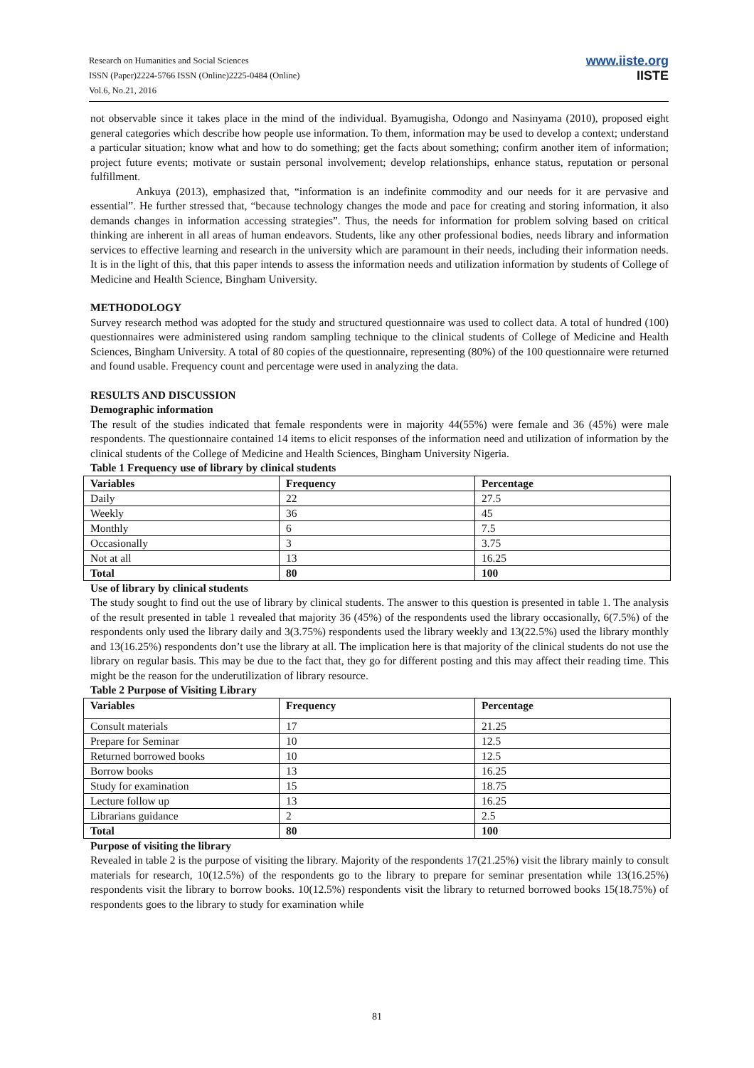Research on Humanities and Social Sciences
ISSN (Paper)2224-5766 ISSN (Online)2225-0484 (Online)
Vol.6, No.21, 2016
www.iiste.org
IISTE
not observable since it takes place in the mind of the individual. Byamugisha, Odongo and Nasinyama (2010), proposed eight general categories which describe how people use information. To them, information may be used to develop a context; understand a particular situation; know what and how to do something; get the facts about something; confirm another item of information; project future events; motivate or sustain personal involvement; develop relationships, enhance status, reputation or personal fulfillment.
Ankuya (2013), emphasized that, “information is an indefinite commodity and our needs for it are pervasive and essential”. He further stressed that, “because technology changes the mode and pace for creating and storing information, it also demands changes in information accessing strategies”. Thus, the needs for information for problem solving based on critical thinking are inherent in all areas of human endeavors. Students, like any other professional bodies, needs library and information services to effective learning and research in the university which are paramount in their needs, including their information needs. It is in the light of this, that this paper intends to assess the information needs and utilization information by students of College of Medicine and Health Science, Bingham University.
METHODOLOGY
Survey research method was adopted for the study and structured questionnaire was used to collect data. A total of hundred (100) questionnaires were administered using random sampling technique to the clinical students of College of Medicine and Health Sciences, Bingham University. A total of 80 copies of the questionnaire, representing (80%) of the 100 questionnaire were returned and found usable. Frequency count and percentage were used in analyzing the data.
RESULTS AND DISCUSSION
Demographic information
The result of the studies indicated that female respondents were in majority 44(55%) were female and 36 (45%) were male respondents. The questionnaire contained 14 items to elicit responses of the information need and utilization of information by the clinical students of the College of Medicine and Health Sciences, Bingham University Nigeria.
Table 1 Frequency use of library by clinical students
| Variables | Frequency | Percentage |
| --- | --- | --- |
| Daily | 22 | 27.5 |
| Weekly | 36 | 45 |
| Monthly | 6 | 7.5 |
| Occasionally | 3 | 3.75 |
| Not at all | 13 | 16.25 |
| Total | 80 | 100 |
Use of library by clinical students
The study sought to find out the use of library by clinical students. The answer to this question is presented in table 1. The analysis of the result presented in table 1 revealed that majority 36 (45%) of the respondents used the library occasionally, 6(7.5%) of the respondents only used the library daily and 3(3.75%) respondents used the library weekly and 13(22.5%) used the library monthly and 13(16.25%) respondents don’t use the library at all. The implication here is that majority of the clinical students do not use the library on regular basis. This may be due to the fact that, they go for different posting and this may affect their reading time. This might be the reason for the underutilization of library resource.
Table 2 Purpose of Visiting Library
| Variables | Frequency | Percentage |
| --- | --- | --- |
| Consult materials | 17 | 21.25 |
| Prepare for Seminar | 10 | 12.5 |
| Returned borrowed books | 10 | 12.5 |
| Borrow books | 13 | 16.25 |
| Study for examination | 15 | 18.75 |
| Lecture follow up | 13 | 16.25 |
| Librarians guidance | 2 | 2.5 |
| Total | 80 | 100 |
Purpose of visiting the library
Revealed in table 2 is the purpose of visiting the library. Majority of the respondents 17(21.25%) visit the library mainly to consult materials for research, 10(12.5%) of the respondents go to the library to prepare for seminar presentation while 13(16.25%) respondents visit the library to borrow books. 10(12.5%) respondents visit the library to returned borrowed books 15(18.75%) of respondents goes to the library to study for examination while
81